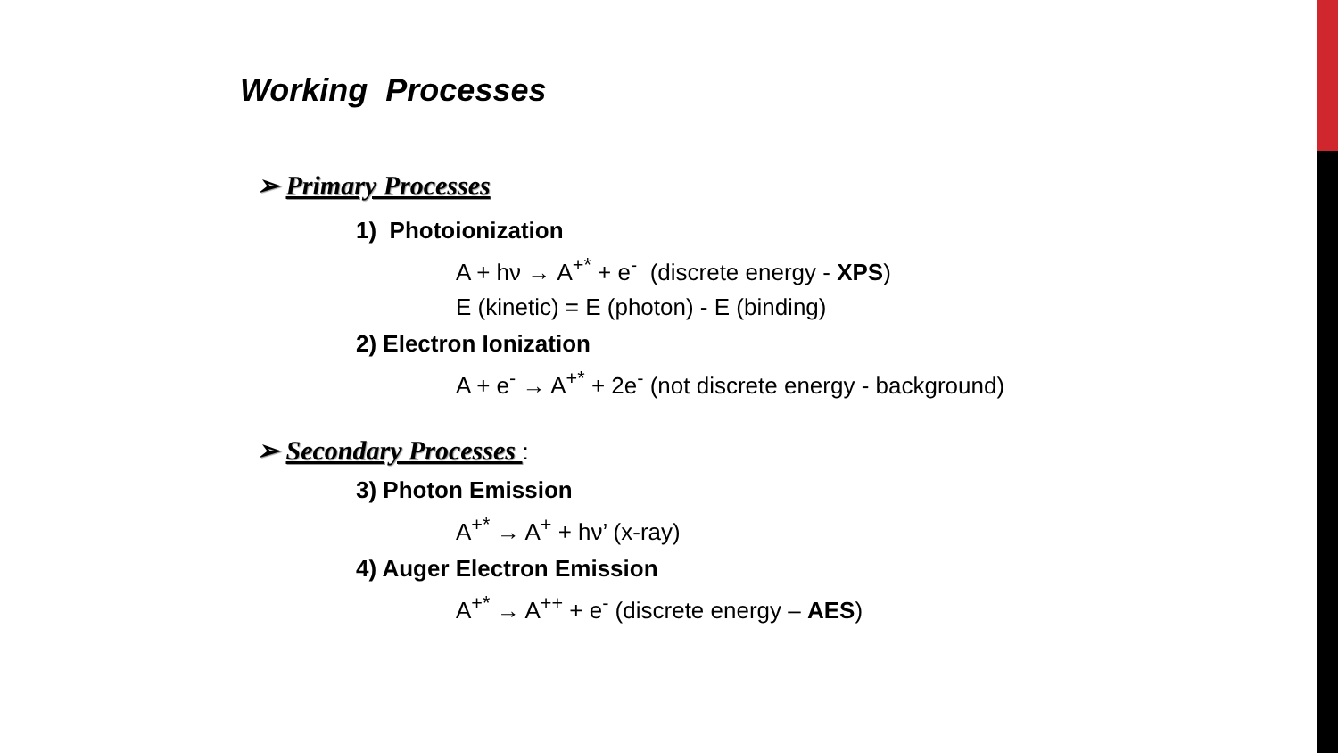Working Processes
➢ Primary Processes
1) Photoionization
A + hν → A<sup>+*</sup> + e<sup>-</sup> (discrete energy - XPS)
E (kinetic) = E (photon) - E (binding)
2) Electron Ionization
A + e<sup>-</sup> → A<sup>+*</sup> + 2e<sup>-</sup> (not discrete energy - background)
➢ Secondary Processes :
3) Photon Emission
A<sup>+*</sup> → A<sup>+</sup> + hν’ (x-ray)
4) Auger Electron Emission
A<sup>+*</sup> → A<sup>++</sup> + e<sup>-</sup> (discrete energy – AES)